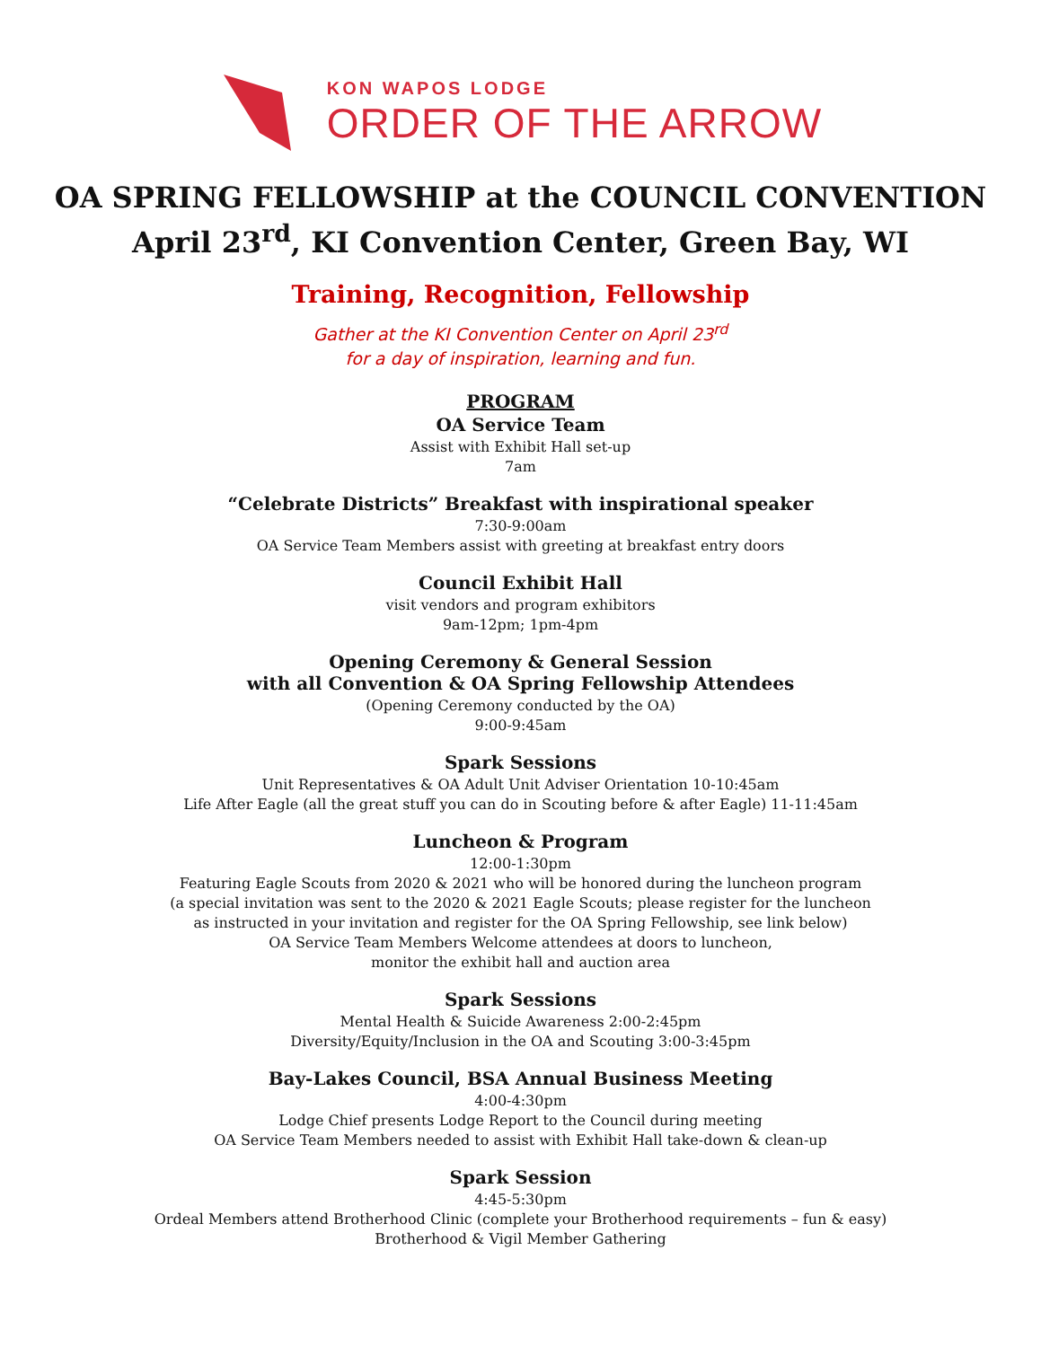KON WAPOS LODGE
ORDER OF THE ARROW
OA SPRING FELLOWSHIP at the COUNCIL CONVENTION
April 23<sup>rd</sup>, KI Convention Center, Green Bay, WI
Training, Recognition, Fellowship
Gather at the KI Convention Center on April 23<sup>rd</sup>
for a day of inspiration, learning and fun.
PROGRAM
OA Service Team
Assist with Exhibit Hall set-up
7am
“Celebrate Districts” Breakfast with inspirational speaker
7:30-9:00am
OA Service Team Members assist with greeting at breakfast entry doors
Council Exhibit Hall
visit vendors and program exhibitors
9am-12pm; 1pm-4pm
Opening Ceremony & General Session
with all Convention & OA Spring Fellowship Attendees
(Opening Ceremony conducted by the OA)
9:00-9:45am
Spark Sessions
Unit Representatives & OA Adult Unit Adviser Orientation 10-10:45am
Life After Eagle (all the great stuff you can do in Scouting before & after Eagle) 11-11:45am
Luncheon & Program
12:00-1:30pm
Featuring Eagle Scouts from 2020 & 2021 who will be honored during the luncheon program
(a special invitation was sent to the 2020 & 2021 Eagle Scouts; please register for the luncheon
as instructed in your invitation and register for the OA Spring Fellowship, see link below)
OA Service Team Members Welcome attendees at doors to luncheon,
monitor the exhibit hall and auction area
Spark Sessions
Mental Health & Suicide Awareness 2:00-2:45pm
Diversity/Equity/Inclusion in the OA and Scouting 3:00-3:45pm
Bay-Lakes Council, BSA Annual Business Meeting
4:00-4:30pm
Lodge Chief presents Lodge Report to the Council during meeting
OA Service Team Members needed to assist with Exhibit Hall take-down & clean-up
Spark Session
4:45-5:30pm
Ordeal Members attend Brotherhood Clinic (complete your Brotherhood requirements – fun & easy)
Brotherhood & Vigil Member Gathering